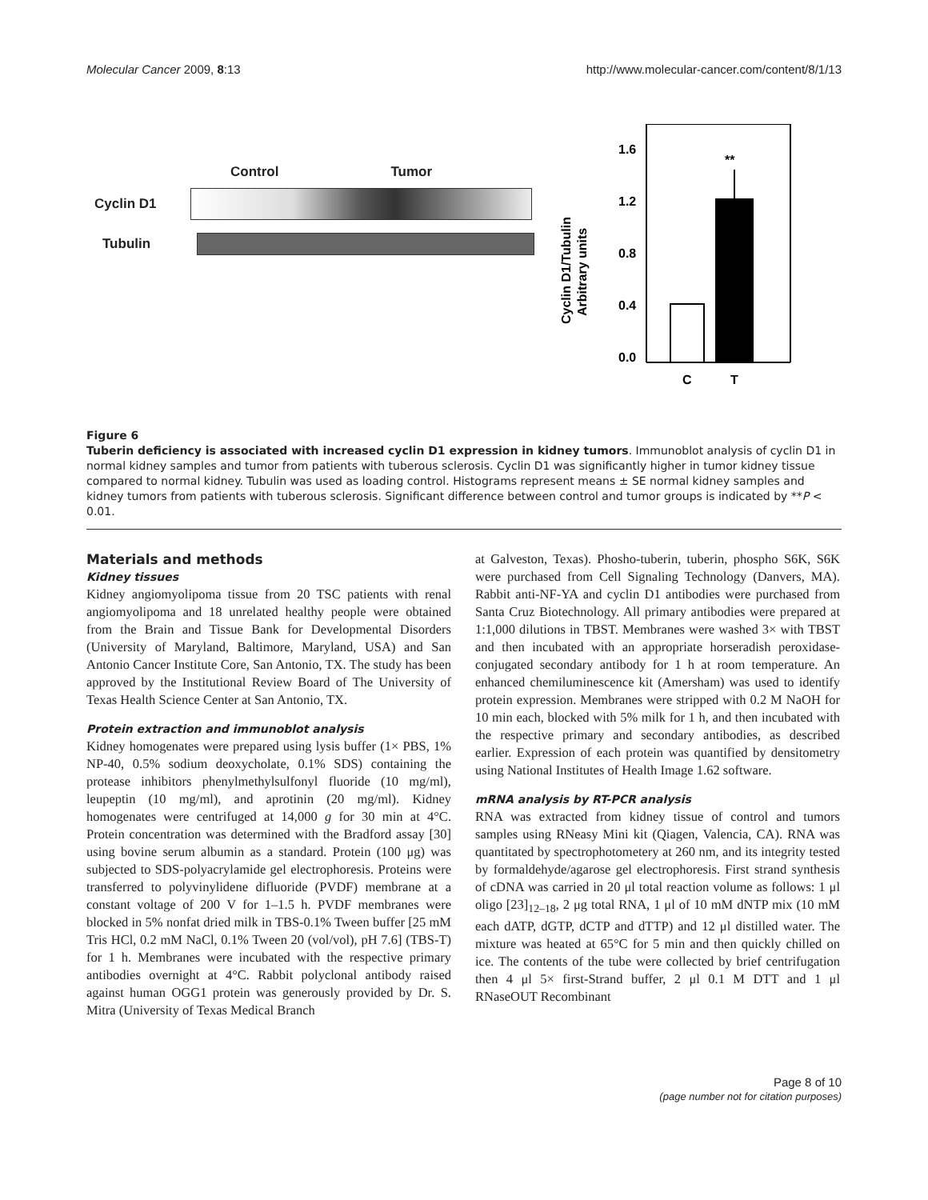Molecular Cancer 2009, 8:13 http://www.molecular-cancer.com/content/8/1/13
Control Tumor
Cyclin D1
Tubulin
Cyclin D1/Tubulin
Arbitrary units
1.6
1.2
0.8
0.4
0.0
**
C
T
Figure 6
Tuberin deficiency is associated with increased cyclin D1 expression in kidney tumors. Immunoblot analysis of cyclin D1 in normal kidney samples and tumor from patients with tuberous sclerosis. Cyclin D1 was significantly higher in tumor kidney tissue compared to normal kidney. Tubulin was used as loading control. Histograms represent means ± SE normal kidney samples and kidney tumors from patients with tuberous sclerosis. Significant difference between control and tumor groups is indicated by **P < 0.01.
Materials and methods
Kidney tissues
Kidney angiomyolipoma tissue from 20 TSC patients with renal angiomyolipoma and 18 unrelated healthy people were obtained from the Brain and Tissue Bank for Developmental Disorders (University of Maryland, Baltimore, Maryland, USA) and San Antonio Cancer Institute Core, San Antonio, TX. The study has been approved by the Institutional Review Board of The University of Texas Health Science Center at San Antonio, TX.
Protein extraction and immunoblot analysis
Kidney homogenates were prepared using lysis buffer (1× PBS, 1% NP-40, 0.5% sodium deoxycholate, 0.1% SDS) containing the protease inhibitors phenylmethylsulfonyl fluoride (10 mg/ml), leupeptin (10 mg/ml), and aprotinin (20 mg/ml). Kidney homogenates were centrifuged at 14,000 g for 30 min at 4°C. Protein concentration was determined with the Bradford assay [30] using bovine serum albumin as a standard. Protein (100 μg) was subjected to SDS-polyacrylamide gel electrophoresis. Proteins were transferred to polyvinylidene difluoride (PVDF) membrane at a constant voltage of 200 V for 1–1.5 h. PVDF membranes were blocked in 5% nonfat dried milk in TBS-0.1% Tween buffer [25 mM Tris HCl, 0.2 mM NaCl, 0.1% Tween 20 (vol/vol), pH 7.6] (TBS-T) for 1 h. Membranes were incubated with the respective primary antibodies overnight at 4°C. Rabbit polyclonal antibody raised against human OGG1 protein was generously provided by Dr. S. Mitra (University of Texas Medical Branch
at Galveston, Texas). Phosho-tuberin, tuberin, phospho S6K, S6K were purchased from Cell Signaling Technology (Danvers, MA). Rabbit anti-NF-YA and cyclin D1 antibodies were purchased from Santa Cruz Biotechnology. All primary antibodies were prepared at 1:1,000 dilutions in TBST. Membranes were washed 3× with TBST and then incubated with an appropriate horseradish peroxidase-conjugated secondary antibody for 1 h at room temperature. An enhanced chemiluminescence kit (Amersham) was used to identify protein expression. Membranes were stripped with 0.2 M NaOH for 10 min each, blocked with 5% milk for 1 h, and then incubated with the respective primary and secondary antibodies, as described earlier. Expression of each protein was quantified by densitometry using National Institutes of Health Image 1.62 software.
mRNA analysis by RT-PCR analysis
RNA was extracted from kidney tissue of control and tumors samples using RNeasy Mini kit (Qiagen, Valencia, CA). RNA was quantitated by spectrophotometery at 260 nm, and its integrity tested by formaldehyde/agarose gel electrophoresis. First strand synthesis of cDNA was carried in 20 μl total reaction volume as follows: 1 μl oligo [23]<sub>12–18</sub>, 2 μg total RNA, 1 μl of 10 mM dNTP mix (10 mM each dATP, dGTP, dCTP and dTTP) and 12 μl distilled water. The mixture was heated at 65°C for 5 min and then quickly chilled on ice. The contents of the tube were collected by brief centrifugation then 4 μl 5× first-Strand buffer, 2 μl 0.1 M DTT and 1 μl RNaseOUT Recombinant
Page 8 of 10
(page number not for citation purposes)